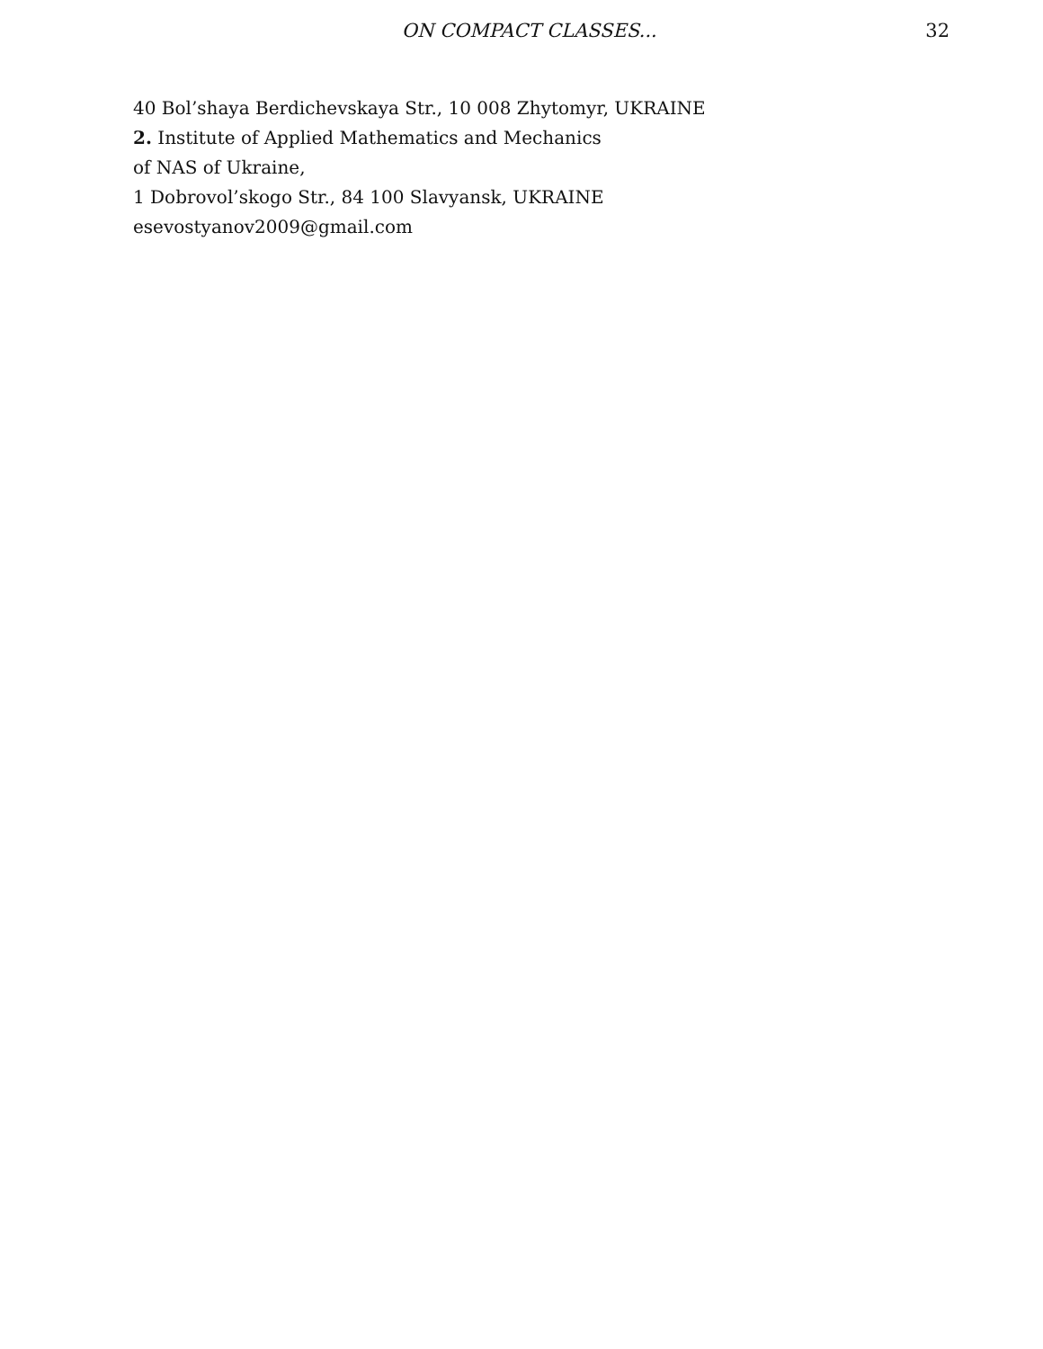ON COMPACT CLASSES... 32
40 Bol’shaya Berdichevskaya Str., 10 008 Zhytomyr, UKRAINE
2. Institute of Applied Mathematics and Mechanics
of NAS of Ukraine,
1 Dobrovol’skogo Str., 84 100 Slavyansk, UKRAINE
esevostyanov2009@gmail.com